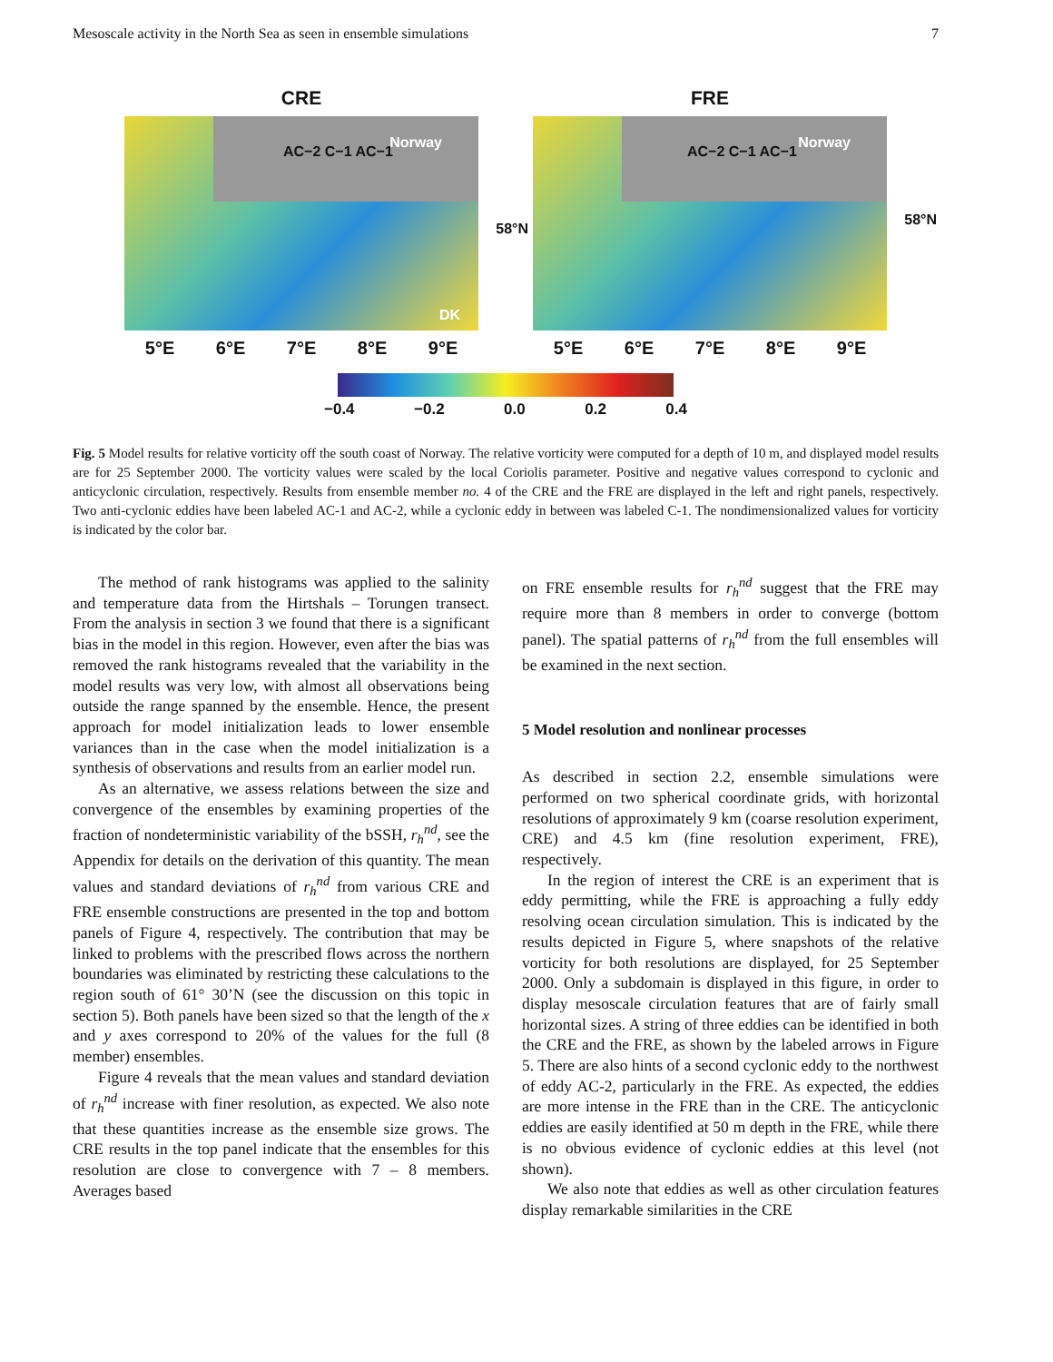Mesoscale activity in the North Sea as seen in ensemble simulations 7
CRE
Norway
AC−2 C−1 AC−1
58°N
DK
5°E 6°E 7°E 8°E 9°E
FRE
Norway
AC−2 C−1 AC−1
58°N
5°E 6°E 7°E 8°E 9°E
−0.4 −0.2 0.0 0.2 0.4
Fig. 5 Model results for relative vorticity off the south coast of Norway. The relative vorticity were computed for a depth of 10 m, and displayed model results are for 25 September 2000. The vorticity values were scaled by the local Coriolis parameter. Positive and negative values correspond to cyclonic and anticyclonic circulation, respectively. Results from ensemble member no. 4 of the CRE and the FRE are displayed in the left and right panels, respectively. Two anti-cyclonic eddies have been labeled AC-1 and AC-2, while a cyclonic eddy in between was labeled C-1. The nondimensionalized values for vorticity is indicated by the color bar.
The method of rank histograms was applied to the salinity and temperature data from the Hirtshals – Torungen transect. From the analysis in section 3 we found that there is a significant bias in the model in this region. However, even after the bias was removed the rank histograms revealed that the variability in the model results was very low, with almost all observations being outside the range spanned by the ensemble. Hence, the present approach for model initialization leads to lower ensemble variances than in the case when the model initialization is a synthesis of observations and results from an earlier model run.
As an alternative, we assess relations between the size and convergence of the ensembles by examining properties of the fraction of nondeterministic variability of the bSSH, r<sub>h</sub><sup>nd</sup>, see the Appendix for details on the derivation of this quantity. The mean values and standard deviations of r<sub>h</sub><sup>nd</sup> from various CRE and FRE ensemble constructions are presented in the top and bottom panels of Figure 4, respectively. The contribution that may be linked to problems with the prescribed flows across the northern boundaries was eliminated by restricting these calculations to the region south of 61° 30’N (see the discussion on this topic in section 5). Both panels have been sized so that the length of the x and y axes correspond to 20% of the values for the full (8 member) ensembles.
Figure 4 reveals that the mean values and standard deviation of r<sub>h</sub><sup>nd</sup> increase with finer resolution, as expected. We also note that these quantities increase as the ensemble size grows. The CRE results in the top panel indicate that the ensembles for this resolution are close to convergence with 7 – 8 members. Averages based
on FRE ensemble results for r<sub>h</sub><sup>nd</sup> suggest that the FRE may require more than 8 members in order to converge (bottom panel). The spatial patterns of r<sub>h</sub><sup>nd</sup> from the full ensembles will be examined in the next section.
5 Model resolution and nonlinear processes
As described in section 2.2, ensemble simulations were performed on two spherical coordinate grids, with horizontal resolutions of approximately 9 km (coarse resolution experiment, CRE) and 4.5 km (fine resolution experiment, FRE), respectively.
In the region of interest the CRE is an experiment that is eddy permitting, while the FRE is approaching a fully eddy resolving ocean circulation simulation. This is indicated by the results depicted in Figure 5, where snapshots of the relative vorticity for both resolutions are displayed, for 25 September 2000. Only a subdomain is displayed in this figure, in order to display mesoscale circulation features that are of fairly small horizontal sizes. A string of three eddies can be identified in both the CRE and the FRE, as shown by the labeled arrows in Figure 5. There are also hints of a second cyclonic eddy to the northwest of eddy AC-2, particularly in the FRE. As expected, the eddies are more intense in the FRE than in the CRE. The anticyclonic eddies are easily identified at 50 m depth in the FRE, while there is no obvious evidence of cyclonic eddies at this level (not shown).
We also note that eddies as well as other circulation features display remarkable similarities in the CRE